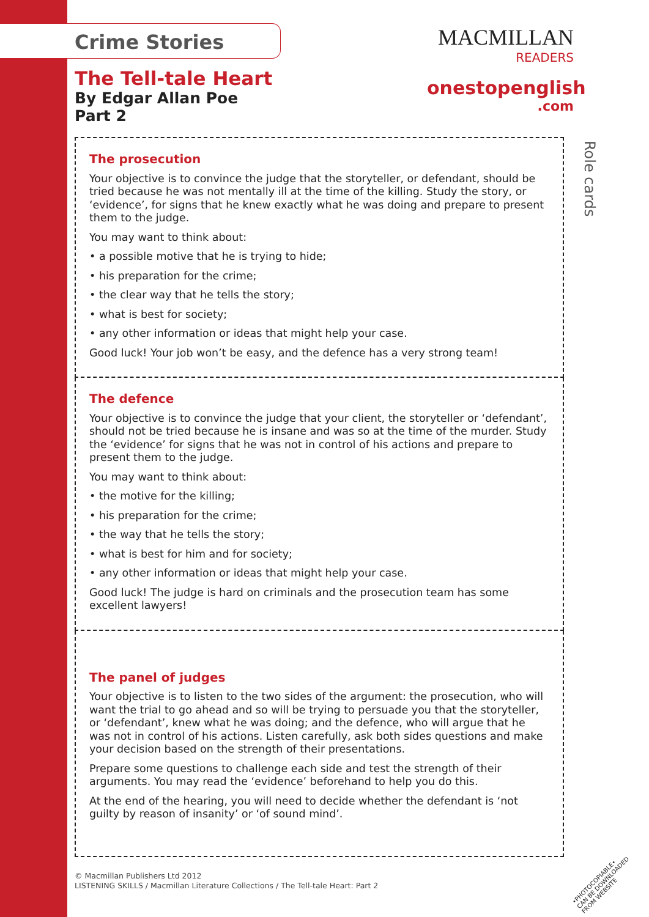MACMILLAN
READERS
onestopenglish
.com
Role cards
Crime Stories
The Tell-tale Heart
By Edgar Allan Poe
Part 2
The prosecution
Your objective is to convince the judge that the storyteller, or defendant, should be tried because he was not mentally ill at the time of the killing. Study the story, or ‘evidence’, for signs that he knew exactly what he was doing and prepare to present them to the judge.
You may want to think about:
• a possible motive that he is trying to hide;
• his preparation for the crime;
• the clear way that he tells the story;
• what is best for society;
• any other information or ideas that might help your case.
Good luck! Your job won’t be easy, and the defence has a very strong team!
The defence
Your objective is to convince the judge that your client, the storyteller or ‘defendant’, should not be tried because he is insane and was so at the time of the murder. Study the ‘evidence’ for signs that he was not in control of his actions and prepare to present them to the judge.
You may want to think about:
• the motive for the killing;
• his preparation for the crime;
• the way that he tells the story;
• what is best for him and for society;
• any other information or ideas that might help your case.
Good luck! The judge is hard on criminals and the prosecution team has some excellent lawyers!
The panel of judges
Your objective is to listen to the two sides of the argument: the prosecution, who will want the trial to go ahead and so will be trying to persuade you that the storyteller, or ‘defendant’, knew what he was doing; and the defence, who will argue that he was not in control of his actions. Listen carefully, ask both sides questions and make your decision based on the strength of their presentations.
Prepare some questions to challenge each side and test the strength of their arguments. You may read the ‘evidence’ beforehand to help you do this.
At the end of the hearing, you will need to decide whether the defendant is ‘not guilty by reason of insanity’ or ‘of sound mind’.
© Macmillan Publishers Ltd 2012
LISTENING SKILLS / Macmillan Literature Collections / The Tell-tale Heart: Part 2
•PHOTOCOPIABLE•
CAN BE DOWNLOADED FROM WEBSITE